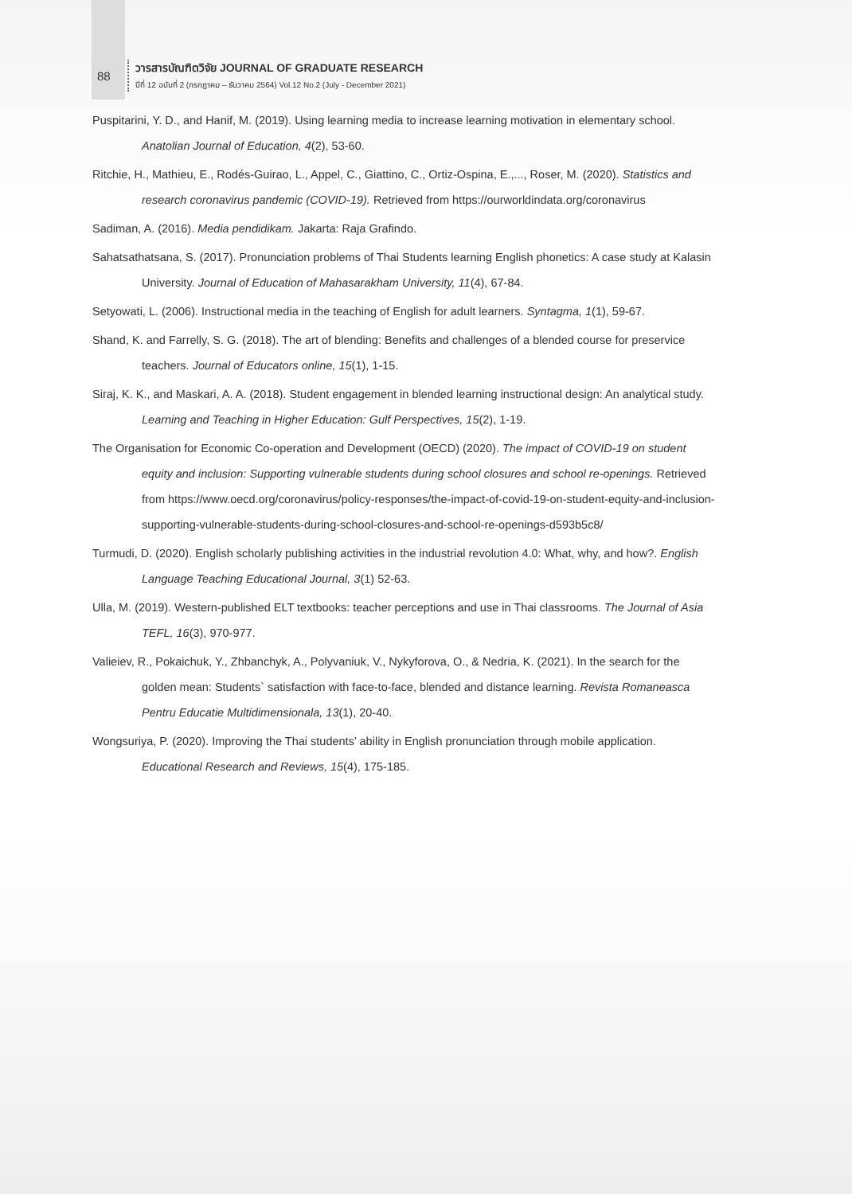88
วารสารบัณฑิตวิจัย JOURNAL OF GRADUATE RESEARCH
ปีที่ 12 ฉบับที่ 2 (กรกฎาคม – ธันวาคม 2564) Vol.12 No.2 (July - December 2021)
Puspitarini, Y. D., and Hanif, M. (2019). Using learning media to increase learning motivation in elementary school. Anatolian Journal of Education, 4(2), 53-60.
Ritchie, H., Mathieu, E., Rodés-Guirao, L., Appel, C., Giattino, C., Ortiz-Ospina, E.,..., Roser, M. (2020). Statistics and research coronavirus pandemic (COVID-19). Retrieved from https://ourworldindata.org/coronavirus
Sadiman, A. (2016). Media pendidikam. Jakarta: Raja Grafindo.
Sahatsathatsana, S. (2017). Pronunciation problems of Thai Students learning English phonetics: A case study at Kalasin University. Journal of Education of Mahasarakham University, 11(4), 67-84.
Setyowati, L. (2006). Instructional media in the teaching of English for adult learners. Syntagma, 1(1), 59-67.
Shand, K. and Farrelly, S. G. (2018). The art of blending: Benefits and challenges of a blended course for preservice teachers. Journal of Educators online, 15(1), 1-15.
Siraj, K. K., and Maskari, A. A. (2018). Student engagement in blended learning instructional design: An analytical study. Learning and Teaching in Higher Education: Gulf Perspectives, 15(2), 1-19.
The Organisation for Economic Co-operation and Development (OECD) (2020). The impact of COVID-19 on student equity and inclusion: Supporting vulnerable students during school closures and school re-openings. Retrieved from https://www.oecd.org/coronavirus/policy-responses/the-impact-of-covid-19-on-student-equity-and-inclusion-supporting-vulnerable-students-during-school-closures-and-school-re-openings-d593b5c8/
Turmudi, D. (2020). English scholarly publishing activities in the industrial revolution 4.0: What, why, and how?. English Language Teaching Educational Journal, 3(1) 52-63.
Ulla, M. (2019). Western-published ELT textbooks: teacher perceptions and use in Thai classrooms. The Journal of Asia TEFL, 16(3), 970-977.
Valieiev, R., Pokaichuk, Y., Zhbanchyk, A., Polyvaniuk, V., Nykyforova, O., & Nedria, K. (2021). In the search for the golden mean: Students` satisfaction with face-to-face, blended and distance learning. Revista Romaneasca Pentru Educatie Multidimensionala, 13(1), 20-40.
Wongsuriya, P. (2020). Improving the Thai students’ ability in English pronunciation through mobile application. Educational Research and Reviews, 15(4), 175-185.